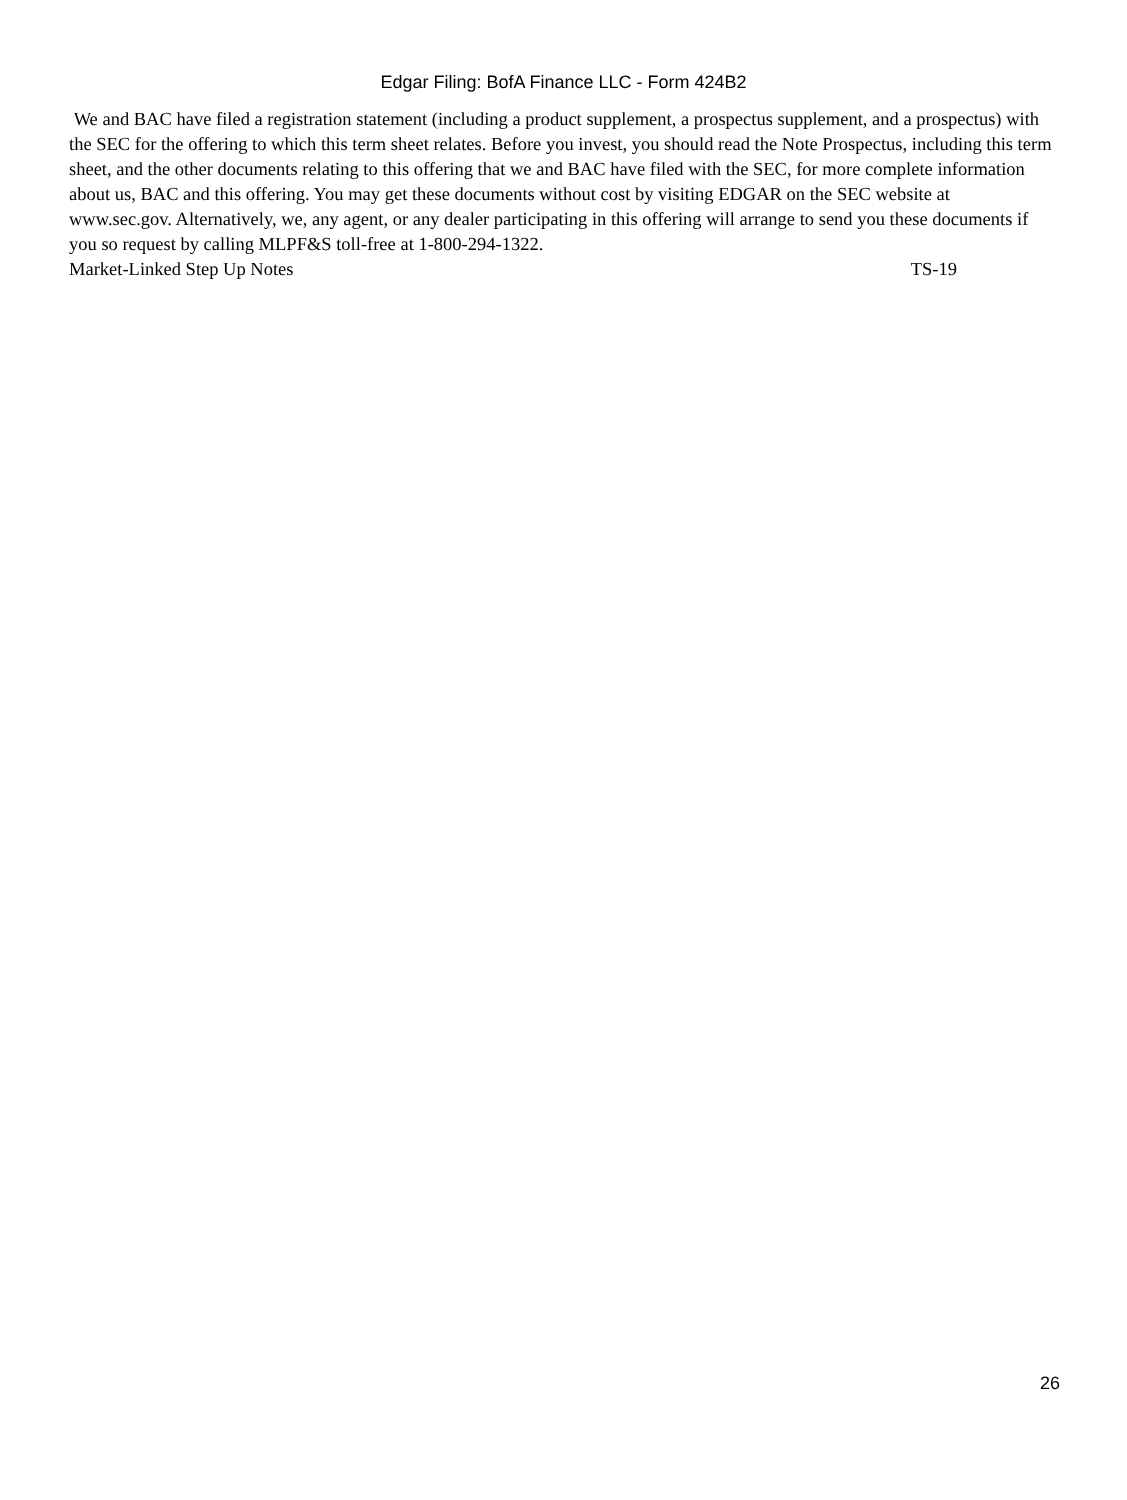Edgar Filing: BofA Finance LLC - Form 424B2
We and BAC have filed a registration statement (including a product supplement, a prospectus supplement, and a prospectus) with the SEC for the offering to which this term sheet relates. Before you invest, you should read the Note Prospectus, including this term sheet, and the other documents relating to this offering that we and BAC have filed with the SEC, for more complete information about us, BAC and this offering. You may get these documents without cost by visiting EDGAR on the SEC website at www.sec.gov. Alternatively, we, any agent, or any dealer participating in this offering will arrange to send you these documents if you so request by calling MLPF&S toll-free at 1-800-294-1322.
Market-Linked Step Up Notes TS-19
26